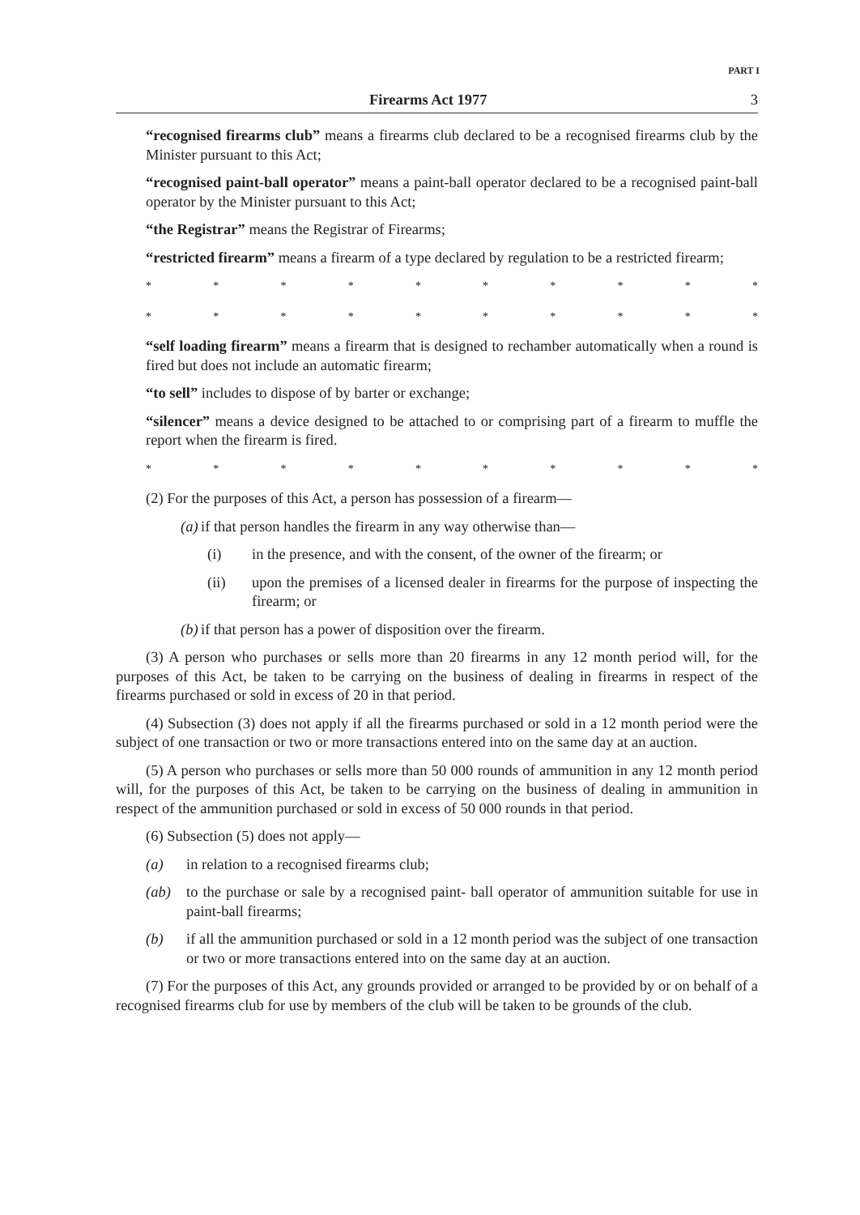PART I
Firearms Act 1977 3
“recognised firearms club” means a firearms club declared to be a recognised firearms club by the Minister pursuant to this Act;
“recognised paint-ball operator” means a paint-ball operator declared to be a recognised paint-ball operator by the Minister pursuant to this Act;
“the Registrar” means the Registrar of Firearms;
“restricted firearm” means a firearm of a type declared by regulation to be a restricted firearm;
* * * * * * * * * *
* * * * * * * * * *
“self loading firearm” means a firearm that is designed to rechamber automatically when a round is fired but does not include an automatic firearm;
“to sell” includes to dispose of by barter or exchange;
“silencer” means a device designed to be attached to or comprising part of a firearm to muffle the report when the firearm is fired.
* * * * * * * * * *
(2) For the purposes of this Act, a person has possession of a firearm—
(a) if that person handles the firearm in any way otherwise than—
(i) in the presence, and with the consent, of the owner of the firearm; or
(ii) upon the premises of a licensed dealer in firearms for the purpose of inspecting the firearm; or
(b) if that person has a power of disposition over the firearm.
(3) A person who purchases or sells more than 20 firearms in any 12 month period will, for the purposes of this Act, be taken to be carrying on the business of dealing in firearms in respect of the firearms purchased or sold in excess of 20 in that period.
(4) Subsection (3) does not apply if all the firearms purchased or sold in a 12 month period were the subject of one transaction or two or more transactions entered into on the same day at an auction.
(5) A person who purchases or sells more than 50 000 rounds of ammunition in any 12 month period will, for the purposes of this Act, be taken to be carrying on the business of dealing in ammunition in respect of the ammunition purchased or sold in excess of 50 000 rounds in that period.
(6) Subsection (5) does not apply—
(a) in relation to a recognised firearms club;
(ab) to the purchase or sale by a recognised paint- ball operator of ammunition suitable for use in paint-ball firearms;
(b) if all the ammunition purchased or sold in a 12 month period was the subject of one transaction or two or more transactions entered into on the same day at an auction.
(7) For the purposes of this Act, any grounds provided or arranged to be provided by or on behalf of a recognised firearms club for use by members of the club will be taken to be grounds of the club.